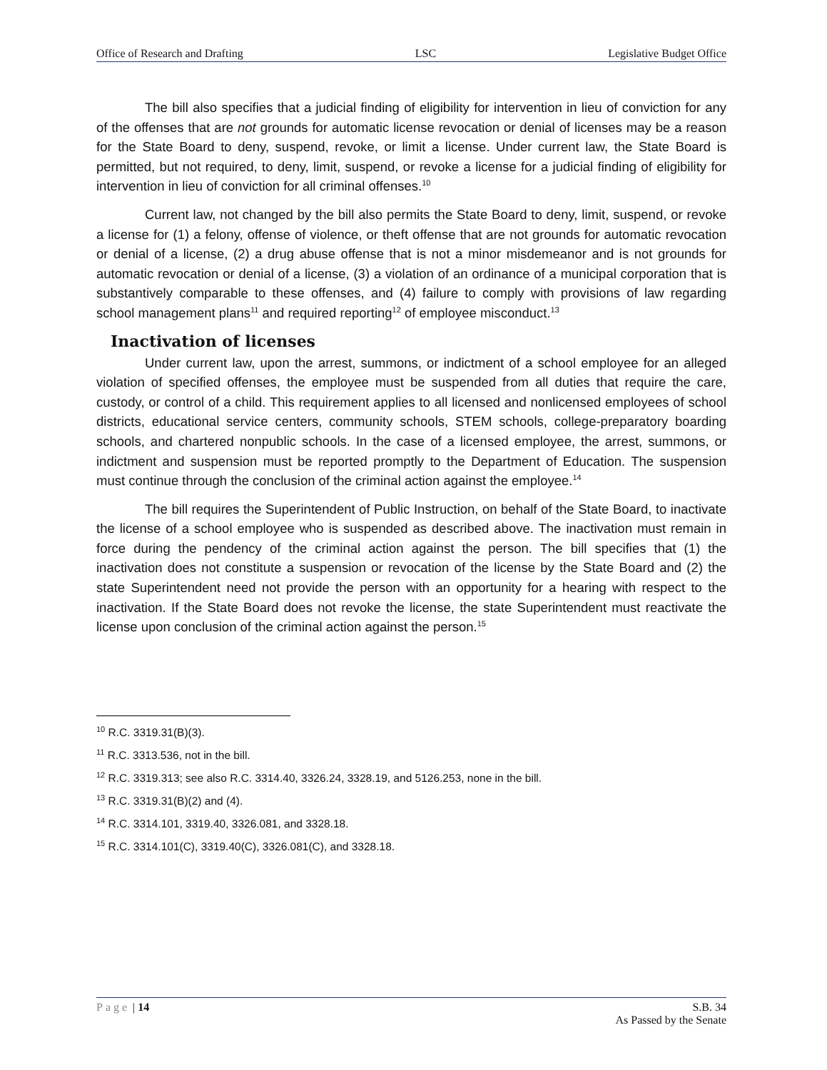Office of Research and Drafting LSC Legislative Budget Office
The bill also specifies that a judicial finding of eligibility for intervention in lieu of conviction for any of the offenses that are not grounds for automatic license revocation or denial of licenses may be a reason for the State Board to deny, suspend, revoke, or limit a license. Under current law, the State Board is permitted, but not required, to deny, limit, suspend, or revoke a license for a judicial finding of eligibility for intervention in lieu of conviction for all criminal offenses.<sup>10</sup>
Current law, not changed by the bill also permits the State Board to deny, limit, suspend, or revoke a license for (1) a felony, offense of violence, or theft offense that are not grounds for automatic revocation or denial of a license, (2) a drug abuse offense that is not a minor misdemeanor and is not grounds for automatic revocation or denial of a license, (3) a violation of an ordinance of a municipal corporation that is substantively comparable to these offenses, and (4) failure to comply with provisions of law regarding school management plans<sup>11</sup> and required reporting<sup>12</sup> of employee misconduct.<sup>13</sup>
Inactivation of licenses
Under current law, upon the arrest, summons, or indictment of a school employee for an alleged violation of specified offenses, the employee must be suspended from all duties that require the care, custody, or control of a child. This requirement applies to all licensed and nonlicensed employees of school districts, educational service centers, community schools, STEM schools, college-preparatory boarding schools, and chartered nonpublic schools. In the case of a licensed employee, the arrest, summons, or indictment and suspension must be reported promptly to the Department of Education. The suspension must continue through the conclusion of the criminal action against the employee.<sup>14</sup>
The bill requires the Superintendent of Public Instruction, on behalf of the State Board, to inactivate the license of a school employee who is suspended as described above. The inactivation must remain in force during the pendency of the criminal action against the person. The bill specifies that (1) the inactivation does not constitute a suspension or revocation of the license by the State Board and (2) the state Superintendent need not provide the person with an opportunity for a hearing with respect to the inactivation. If the State Board does not revoke the license, the state Superintendent must reactivate the license upon conclusion of the criminal action against the person.<sup>15</sup>
<sup>10</sup> R.C. 3319.31(B)(3).
<sup>11</sup> R.C. 3313.536, not in the bill.
<sup>12</sup> R.C. 3319.313; see also R.C. 3314.40, 3326.24, 3328.19, and 5126.253, none in the bill.
<sup>13</sup> R.C. 3319.31(B)(2) and (4).
<sup>14</sup> R.C. 3314.101, 3319.40, 3326.081, and 3328.18.
<sup>15</sup> R.C. 3314.101(C), 3319.40(C), 3326.081(C), and 3328.18.
Page | 14 S.B. 34
As Passed by the Senate